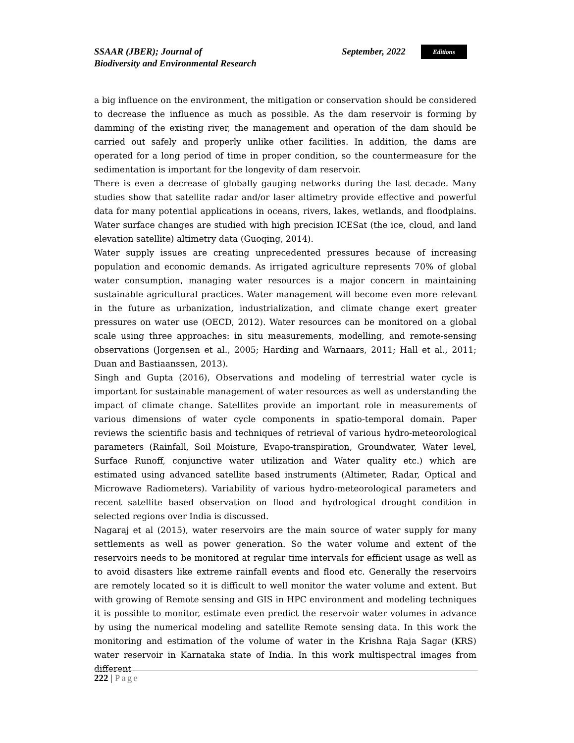SSAAR (JBER); Journal of
Biodiversity and Environmental Research
September, 2022
Editions
a big influence on the environment, the mitigation or conservation should be considered to decrease the influence as much as possible. As the dam reservoir is forming by damming of the existing river, the management and operation of the dam should be carried out safely and properly unlike other facilities. In addition, the dams are operated for a long period of time in proper condition, so the countermeasure for the sedimentation is important for the longevity of dam reservoir.
There is even a decrease of globally gauging networks during the last decade. Many studies show that satellite radar and/or laser altimetry provide effective and powerful data for many potential applications in oceans, rivers, lakes, wetlands, and floodplains. Water surface changes are studied with high precision ICESat (the ice, cloud, and land elevation satellite) altimetry data (Guoqing, 2014).
Water supply issues are creating unprecedented pressures because of increasing population and economic demands. As irrigated agriculture represents 70% of global water consumption, managing water resources is a major concern in maintaining sustainable agricultural practices. Water management will become even more relevant in the future as urbanization, industrialization, and climate change exert greater pressures on water use (OECD, 2012). Water resources can be monitored on a global scale using three approaches: in situ measurements, modelling, and remote-sensing observations (Jorgensen et al., 2005; Harding and Warnaars, 2011; Hall et al., 2011; Duan and Bastiaanssen, 2013).
Singh and Gupta (2016), Observations and modeling of terrestrial water cycle is important for sustainable management of water resources as well as understanding the impact of climate change. Satellites provide an important role in measurements of various dimensions of water cycle components in spatio-temporal domain. Paper reviews the scientific basis and techniques of retrieval of various hydro-meteorological parameters (Rainfall, Soil Moisture, Evapo-transpiration, Groundwater, Water level, Surface Runoff, conjunctive water utilization and Water quality etc.) which are estimated using advanced satellite based instruments (Altimeter, Radar, Optical and Microwave Radiometers). Variability of various hydro-meteorological parameters and recent satellite based observation on flood and hydrological drought condition in selected regions over India is discussed.
Nagaraj et al (2015), water reservoirs are the main source of water supply for many settlements as well as power generation. So the water volume and extent of the reservoirs needs to be monitored at regular time intervals for efficient usage as well as to avoid disasters like extreme rainfall events and flood etc. Generally the reservoirs are remotely located so it is difficult to well monitor the water volume and extent. But with growing of Remote sensing and GIS in HPC environment and modeling techniques it is possible to monitor, estimate even predict the reservoir water volumes in advance by using the numerical modeling and satellite Remote sensing data. In this work the monitoring and estimation of the volume of water in the Krishna Raja Sagar (KRS) water reservoir in Karnataka state of India. In this work multispectral images from different
222 | Page